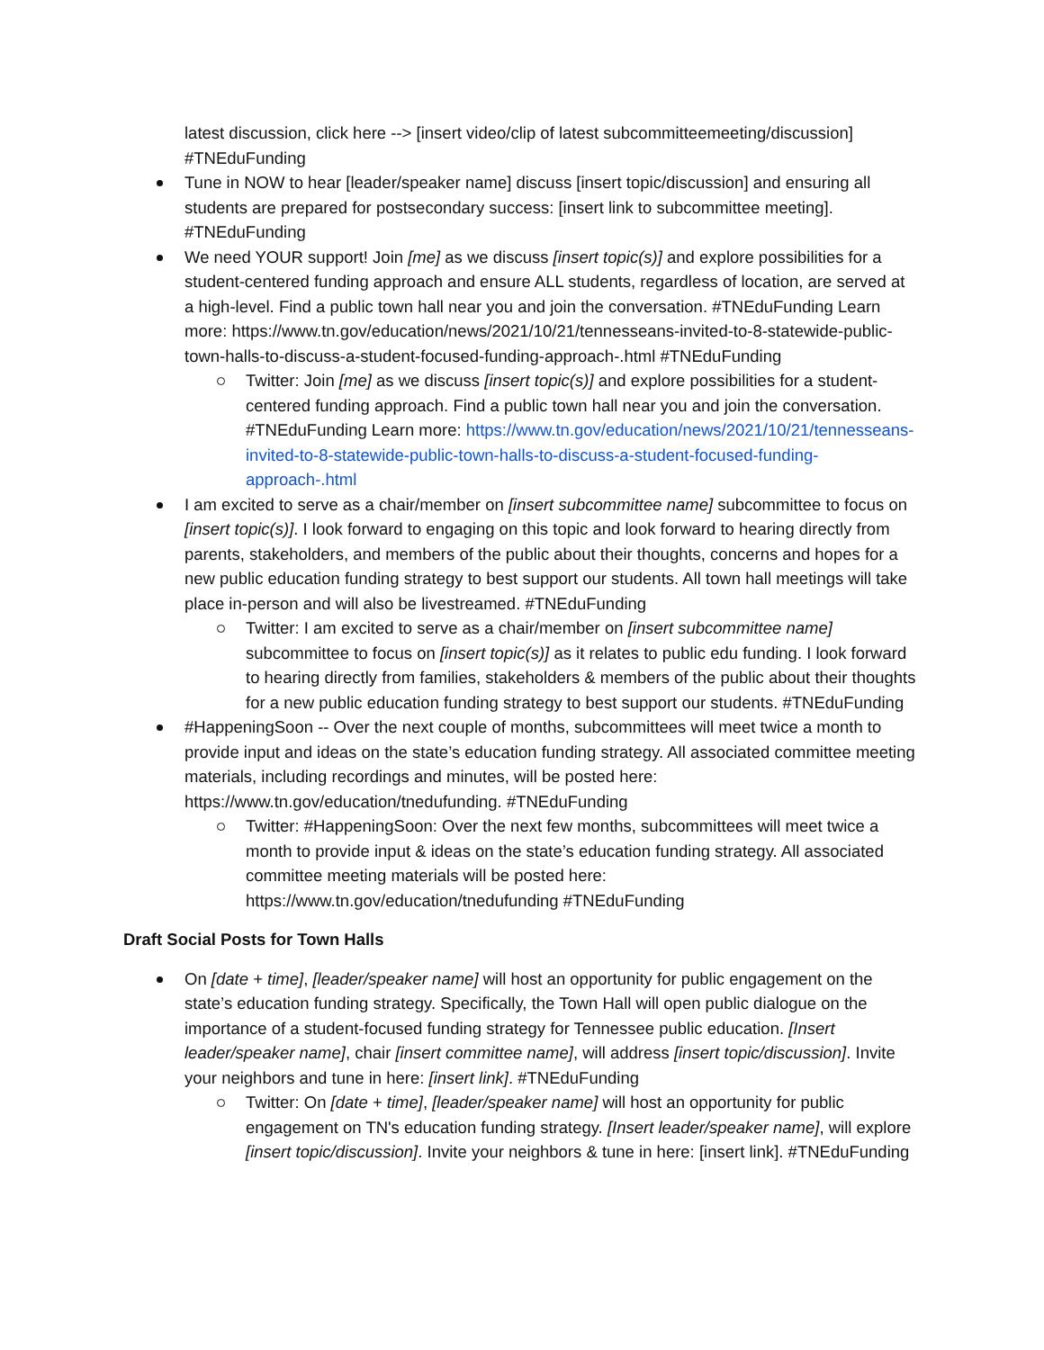latest discussion, click here --> [insert video/clip of latest subcommitteemeeting/discussion] #TNEduFunding
Tune in NOW to hear [leader/speaker name] discuss [insert topic/discussion] and ensuring all students are prepared for postsecondary success: [insert link to subcommittee meeting]. #TNEduFunding
We need YOUR support! Join [me] as we discuss [insert topic(s)] and explore possibilities for a student-centered funding approach and ensure ALL students, regardless of location, are served at a high-level. Find a public town hall near you and join the conversation. #TNEduFunding Learn more: https://www.tn.gov/education/news/2021/10/21/tennesseans-invited-to-8-statewide-public-town-halls-to-discuss-a-student-focused-funding-approach-.html #TNEduFunding
Twitter: Join [me] as we discuss [insert topic(s)] and explore possibilities for a student-centered funding approach. Find a public town hall near you and join the conversation. #TNEduFunding Learn more: https://www.tn.gov/education/news/2021/10/21/tennesseans-invited-to-8-statewide-public-town-halls-to-discuss-a-student-focused-funding-approach-.html
I am excited to serve as a chair/member on [insert subcommittee name] subcommittee to focus on [insert topic(s)]. I look forward to engaging on this topic and look forward to hearing directly from parents, stakeholders, and members of the public about their thoughts, concerns and hopes for a new public education funding strategy to best support our students. All town hall meetings will take place in-person and will also be livestreamed. #TNEduFunding
Twitter: I am excited to serve as a chair/member on [insert subcommittee name] subcommittee to focus on [insert topic(s)] as it relates to public edu funding. I look forward to hearing directly from families, stakeholders & members of the public about their thoughts for a new public education funding strategy to best support our students. #TNEduFunding
#HappeningSoon -- Over the next couple of months, subcommittees will meet twice a month to provide input and ideas on the state’s education funding strategy. All associated committee meeting materials, including recordings and minutes, will be posted here: https://www.tn.gov/education/tnedufunding. #TNEduFunding
Twitter: #HappeningSoon: Over the next few months, subcommittees will meet twice a month to provide input & ideas on the state’s education funding strategy. All associated committee meeting materials will be posted here: https://www.tn.gov/education/tnedufunding #TNEduFunding
Draft Social Posts for Town Halls
On [date + time], [leader/speaker name] will host an opportunity for public engagement on the state’s education funding strategy. Specifically, the Town Hall will open public dialogue on the importance of a student-focused funding strategy for Tennessee public education. [Insert leader/speaker name], chair [insert committee name], will address [insert topic/discussion]. Invite your neighbors and tune in here: [insert link]. #TNEduFunding
Twitter: On [date + time], [leader/speaker name] will host an opportunity for public engagement on TN's education funding strategy. [Insert leader/speaker name], will explore [insert topic/discussion]. Invite your neighbors & tune in here: [insert link]. #TNEduFunding